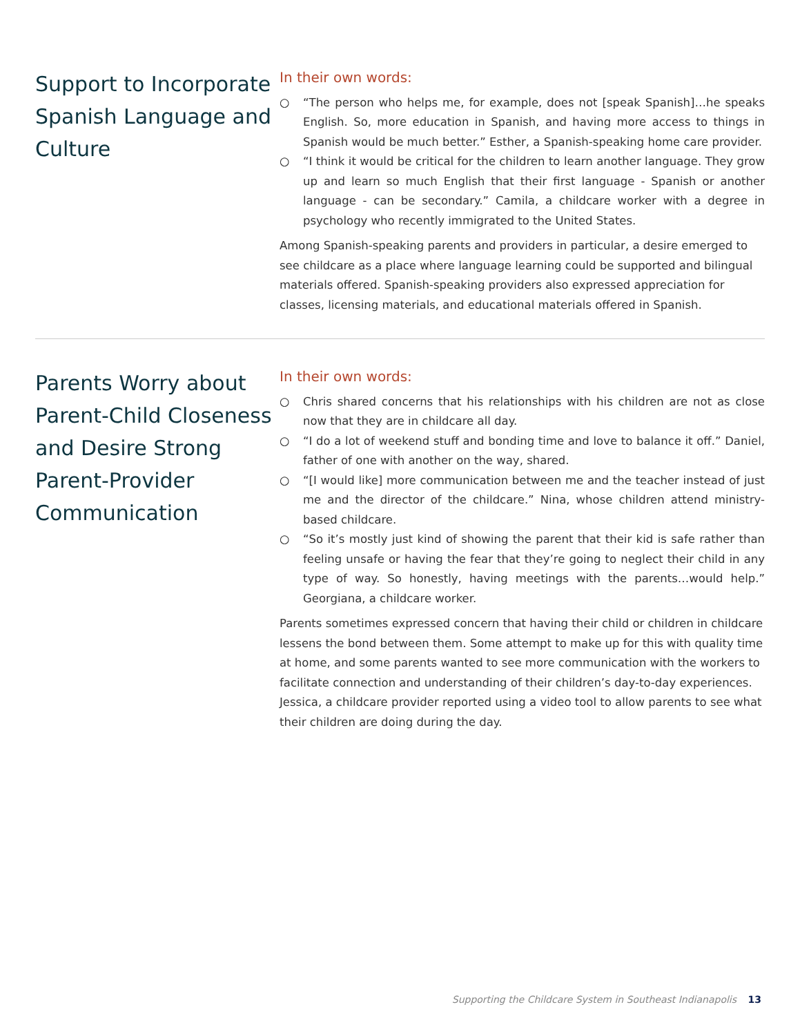Support to Incorporate Spanish Language and Culture
In their own words:
○ “The person who helps me, for example, does not [speak Spanish]…he speaks English. So, more education in Spanish, and having more access to things in Spanish would be much better.” Esther, a Spanish-speaking home care provider.
○ “I think it would be critical for the children to learn another language. They grow up and learn so much English that their first language - Spanish or another language - can be secondary.” Camila, a childcare worker with a degree in psychology who recently immigrated to the United States.
Among Spanish-speaking parents and providers in particular, a desire emerged to see childcare as a place where language learning could be supported and bilingual materials offered. Spanish-speaking providers also expressed appreciation for classes, licensing materials, and educational materials offered in Spanish.
Parents Worry about Parent-Child Closeness and Desire Strong Parent-Provider Communication
In their own words:
○ Chris shared concerns that his relationships with his children are not as close now that they are in childcare all day.
○ “I do a lot of weekend stuff and bonding time and love to balance it off.” Daniel, father of one with another on the way, shared.
○ “[I would like] more communication between me and the teacher instead of just me and the director of the childcare.” Nina, whose children attend ministry-based childcare.
○ “So it’s mostly just kind of showing the parent that their kid is safe rather than feeling unsafe or having the fear that they’re going to neglect their child in any type of way. So honestly, having meetings with the parents…would help.” Georgiana, a childcare worker.
Parents sometimes expressed concern that having their child or children in childcare lessens the bond between them. Some attempt to make up for this with quality time at home, and some parents wanted to see more communication with the workers to facilitate connection and understanding of their children’s day-to-day experiences. Jessica, a childcare provider reported using a video tool to allow parents to see what their children are doing during the day.
Supporting the Childcare System in Southeast Indianapolis 13